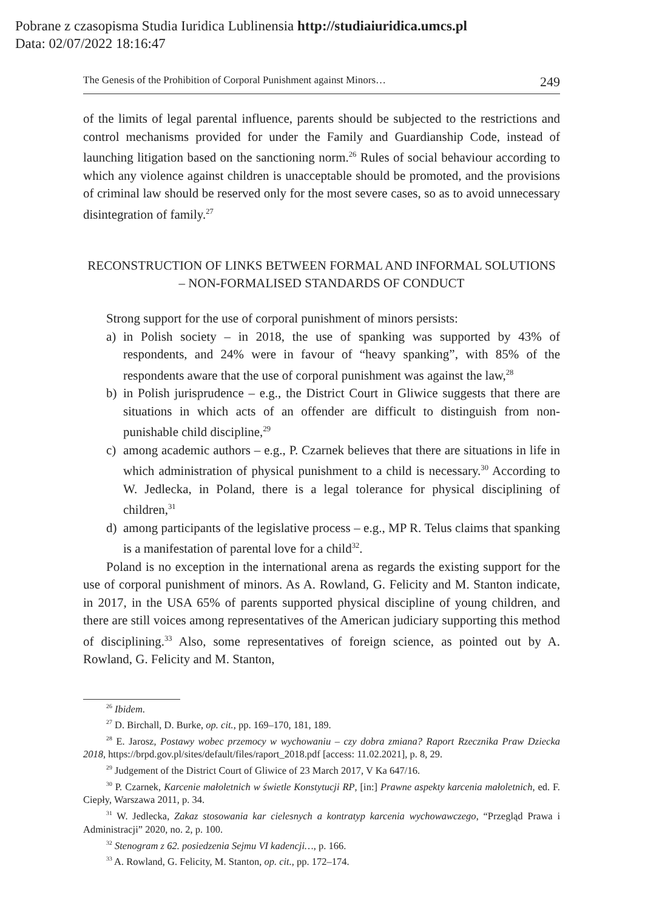Pobrane z czasopisma Studia Iuridica Lublinensia http://studiaiuridica.umcs.pl
Data: 02/07/2022 18:16:47
The Genesis of the Prohibition of Corporal Punishment against Minors… 249
of the limits of legal parental influence, parents should be subjected to the restrictions and control mechanisms provided for under the Family and Guardianship Code, instead of launching litigation based on the sanctioning norm.<sup>26</sup> Rules of social behaviour according to which any violence against children is unacceptable should be promoted, and the provisions of criminal law should be reserved only for the most severe cases, so as to avoid unnecessary disintegration of family.<sup>27</sup>
RECONSTRUCTION OF LINKS BETWEEN FORMAL AND INFORMAL SOLUTIONS – NON-FORMALISED STANDARDS OF CONDUCT
Strong support for the use of corporal punishment of minors persists:
a) in Polish society – in 2018, the use of spanking was supported by 43% of respondents, and 24% were in favour of “heavy spanking”, with 85% of the respondents aware that the use of corporal punishment was against the law,<sup>28</sup>
b) in Polish jurisprudence – e.g., the District Court in Gliwice suggests that there are situations in which acts of an offender are difficult to distinguish from non-punishable child discipline,<sup>29</sup>
c) among academic authors – e.g., P. Czarnek believes that there are situations in life in which administration of physical punishment to a child is necessary.<sup>30</sup> According to W. Jedlecka, in Poland, there is a legal tolerance for physical disciplining of children,<sup>31</sup>
d) among participants of the legislative process – e.g., MP R. Telus claims that spanking is a manifestation of parental love for a child<sup>32</sup>.
Poland is no exception in the international arena as regards the existing support for the use of corporal punishment of minors. As A. Rowland, G. Felicity and M. Stanton indicate, in 2017, in the USA 65% of parents supported physical discipline of young children, and there are still voices among representatives of the American judiciary supporting this method of disciplining.<sup>33</sup> Also, some representatives of foreign science, as pointed out by A. Rowland, G. Felicity and M. Stanton,
<sup>26</sup> Ibidem.
<sup>27</sup> D. Birchall, D. Burke, op. cit., pp. 169–170, 181, 189.
<sup>28</sup> E. Jarosz, Postawy wobec przemocy w wychowaniu – czy dobra zmiana? Raport Rzecznika Praw Dziecka 2018, https://brpd.gov.pl/sites/default/files/raport_2018.pdf [access: 11.02.2021], p. 8, 29.
<sup>29</sup> Judgement of the District Court of Gliwice of 23 March 2017, V Ka 647/16.
<sup>30</sup> P. Czarnek, Karcenie małoletnich w świetle Konstytucji RP, [in:] Prawne aspekty karcenia małoletnich, ed. F. Ciepły, Warszawa 2011, p. 34.
<sup>31</sup> W. Jedlecka, Zakaz stosowania kar cielesnych a kontratyp karcenia wychowawczego, “Przegląd Prawa i Administracji” 2020, no. 2, p. 100.
<sup>32</sup> Stenogram z 62. posiedzenia Sejmu VI kadencji…, p. 166.
<sup>33</sup> A. Rowland, G. Felicity, M. Stanton, op. cit., pp. 172–174.